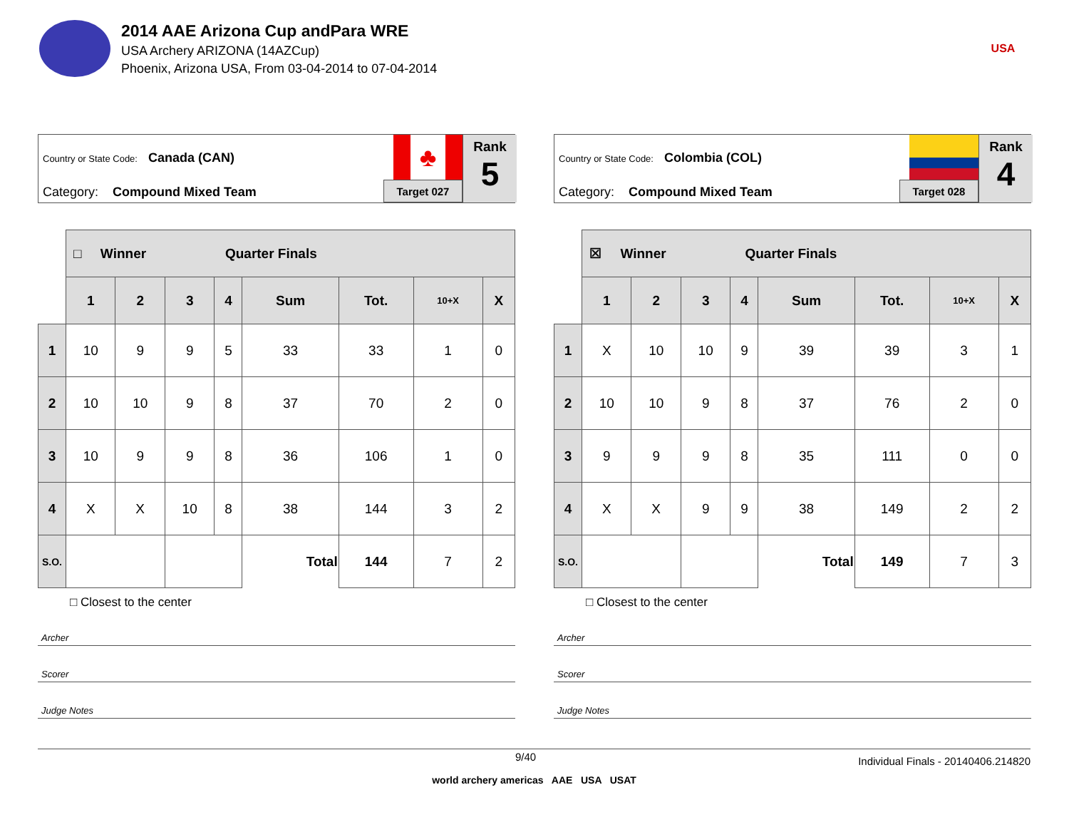2014 AAE Arizona Cup andPara WRE
USA Archery ARIZONA (14AZCup)
Phoenix, Arizona USA, From 03-04-2014 to 07-04-2014
USA
Country or State Code: Canada (CAN)
Category: Compound Mixed Team
♣
Target 027
Rank
5
| | □ Winner Quarter Finals | | | | | | | |
| | 1 | 2 | 3 | 4 | Sum | Tot. | 10+X | X |
| 1 | 10 | 9 | 9 | 5 | 33 | 33 | 1 | 0 |
| 2 | 10 | 10 | 9 | 8 | 37 | 70 | 2 | 0 |
| 3 | 10 | 9 | 9 | 8 | 36 | 106 | 1 | 0 |
| 4 | X | X | 10 | 8 | 38 | 144 | 3 | 2 |
| S.O. | | | | | Total | 144 | 7 | 2 |
□ Closest to the center
Archer
Scorer
Judge Notes
Country or State Code: Colombia (COL)
Category: Compound Mixed Team
Target 028
Rank
4
| | ☒ Winner Quarter Finals | | | | | | | |
| | 1 | 2 | 3 | 4 | Sum | Tot. | 10+X | X |
| 1 | X | 10 | 10 | 9 | 39 | 39 | 3 | 1 |
| 2 | 10 | 10 | 9 | 8 | 37 | 76 | 2 | 0 |
| 3 | 9 | 9 | 9 | 8 | 35 | 111 | 0 | 0 |
| 4 | X | X | 9 | 9 | 38 | 149 | 2 | 2 |
| S.O. | | | | | Total | 149 | 7 | 3 |
□ Closest to the center
Archer
Scorer
Judge Notes
9/40 Individual Finals - 20140406.214820
world archery americas AAE USA USAT